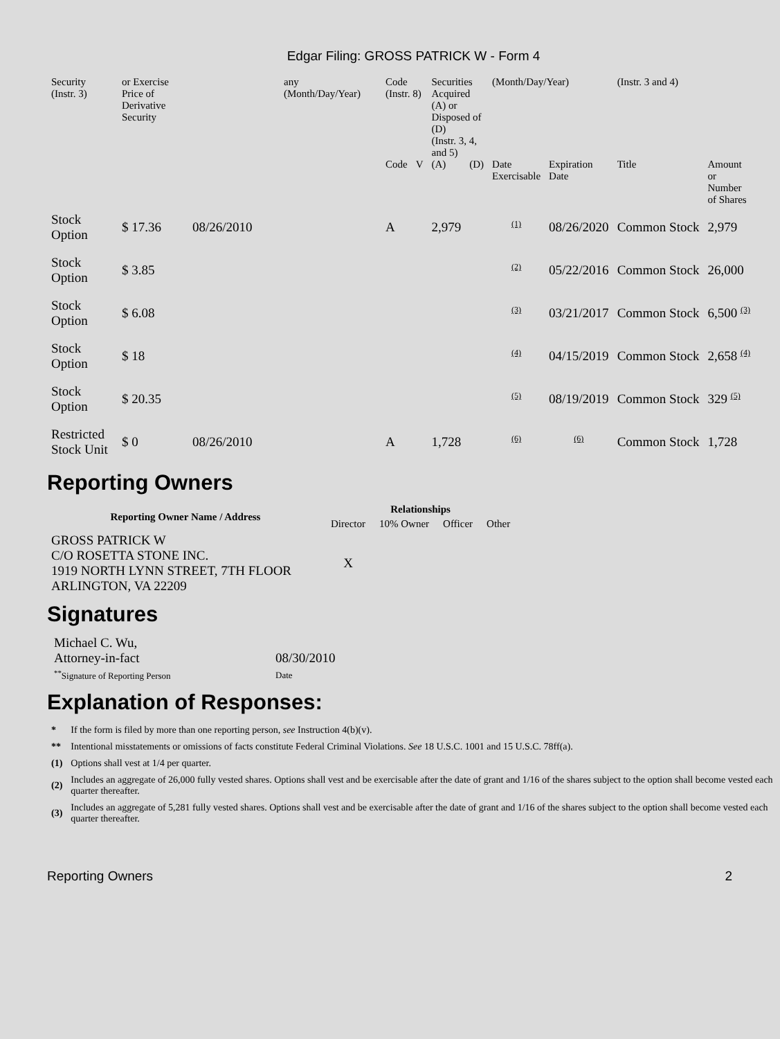Edgar Filing: GROSS PATRICK W - Form 4
| Security (Instr. 3) | or Exercise Price of Derivative Security | | any (Month/Day/Year) | Code (Instr. 8) | | Securities Acquired (A) or Disposed of (D) (Instr. 3, 4, and 5) | | (Month/Day/Year) | | (Instr. 3 and 4) | |
| | | | | Code | V | (A) | (D) | Date Exercisable | Expiration Date | Title | Amount or Number of Shares |
| Stock Option | $ 17.36 | 08/26/2010 | | A | | 2,979 | | (1) | 08/26/2020 | Common Stock | 2,979 |
| Stock Option | $ 3.85 | | | | | | | (2) | 05/22/2016 | Common Stock | 26,000 |
| Stock Option | $ 6.08 | | | | | | | (3) | 03/21/2017 | Common Stock | 6,500 (3) |
| Stock Option | $ 18 | | | | | | | (4) | 04/15/2019 | Common Stock | 2,658 (4) |
| Stock Option | $ 20.35 | | | | | | | (5) | 08/19/2019 | Common Stock | 329 (5) |
| Restricted Stock Unit | $ 0 | 08/26/2010 | | A | | 1,728 | | (6) | (6) | Common Stock | 1,728 |
Reporting Owners
| Reporting Owner Name / Address | Relationships | | | |
| --- | --- | --- | --- | --- |
| | Director | 10% Owner | Officer | Other |
| GROSS PATRICK W C/O ROSETTA STONE INC. 1919 NORTH LYNN STREET, 7TH FLOOR ARLINGTON, VA 22209 | X | | | |
Signatures
| Michael C. Wu, Attorney-in-fact | 08/30/2010 |
| <sup>**</sup> Signature of Reporting Person | Date |
Explanation of Responses:
| * | If the form is filed by more than one reporting person, see Instruction 4(b)(v). |
| ** | Intentional misstatements or omissions of facts constitute Federal Criminal Violations. See 18 U.S.C. 1001 and 15 U.S.C. 78ff(a). |
| (1) | Options shall vest at 1/4 per quarter. |
| (2) | Includes an aggregate of 26,000 fully vested shares. Options shall vest and be exercisable after the date of grant and 1/16 of the shares subject to the option shall become vested each quarter thereafter. |
| (3) | Includes an aggregate of 5,281 fully vested shares. Options shall vest and be exercisable after the date of grant and 1/16 of the shares subject to the option shall become vested each quarter thereafter. |
Reporting Owners 2